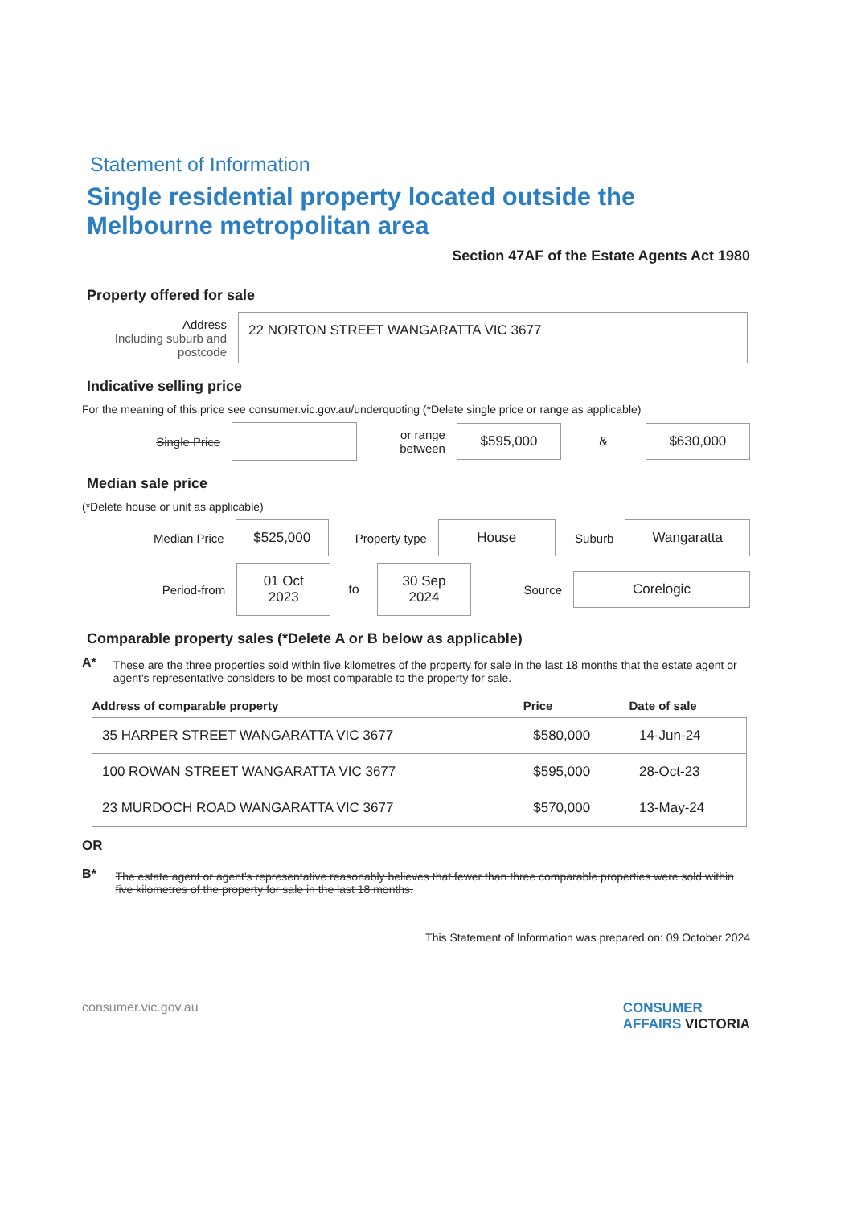Statement of Information
Single residential property located outside the Melbourne metropolitan area
Section 47AF of the Estate Agents Act 1980
Property offered for sale
Address
Including suburb and postcode
22 NORTON STREET WANGARATTA VIC 3677
Indicative selling price
For the meaning of this price see consumer.vic.gov.au/underquoting (*Delete single price or range as applicable)
Single Price
or range between
$595,000
&
$630,000
Median sale price
(*Delete house or unit as applicable)
Median Price
$525,000
Property type
House
Suburb
Wangaratta
Period-from
01 Oct 2023
to
30 Sep 2024
Source
Corelogic
Comparable property sales (*Delete A or B below as applicable)
A*
These are the three properties sold within five kilometres of the property for sale in the last 18 months that the estate agent or agent's representative considers to be most comparable to the property for sale.
| Address of comparable property | Price | Date of sale |
| --- | --- | --- |
| 35 HARPER STREET WANGARATTA VIC 3677 | $580,000 | 14-Jun-24 |
| 100 ROWAN STREET WANGARATTA VIC 3677 | $595,000 | 28-Oct-23 |
| 23 MURDOCH ROAD WANGARATTA VIC 3677 | $570,000 | 13-May-24 |
OR
B*
The estate agent or agent's representative reasonably believes that fewer than three comparable properties were sold within five kilometres of the property for sale in the last 18 months.
This Statement of Information was prepared on: 09 October 2024
consumer.vic.gov.au CONSUMER
AFFAIRS VICTORIA